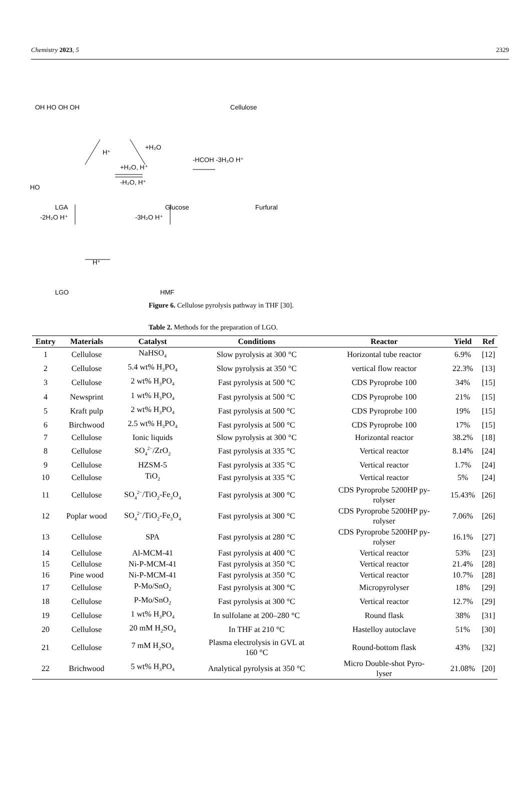Chemistry 2023, 5 2329
OH HO OH OH
Cellulose
H⁺
+H₂O
HO
LGA
+H₂O, H⁺
-H₂O, H⁺
Glucose
-HCOH -3H₂O H⁺
Furfural
-2H₂O H⁺
-3H₂O H⁺
H⁺
LGO
HMF
Figure 6. Cellulose pyrolysis pathway in THF [30].
Table 2. Methods for the preparation of LGO.
| Entry | Materials | Catalyst | Conditions | Reactor | Yield | Ref |
| --- | --- | --- | --- | --- | --- | --- |
| 1 | Cellulose | NaHSO<sub>4</sub> | Slow pyrolysis at 300 °C | Horizontal tube reactor | 6.9% | [12] |
| 2 | Cellulose | 5.4 wt% H<sub>3</sub>PO<sub>4</sub> | Slow pyrolysis at 350 °C | vertical flow reactor | 22.3% | [13] |
| 3 | Cellulose | 2 wt% H<sub>3</sub>PO<sub>4</sub> | Fast pyrolysis at 500 °C | CDS Pyroprobe 100 | 34% | [15] |
| 4 | Newsprint | 1 wt% H<sub>3</sub>PO<sub>4</sub> | Fast pyrolysis at 500 °C | CDS Pyroprobe 100 | 21% | [15] |
| 5 | Kraft pulp | 2 wt% H<sub>3</sub>PO<sub>4</sub> | Fast pyrolysis at 500 °C | CDS Pyroprobe 100 | 19% | [15] |
| 6 | Birchwood | 2.5 wt% H<sub>3</sub>PO<sub>4</sub> | Fast pyrolysis at 500 °C | CDS Pyroprobe 100 | 17% | [15] |
| 7 | Cellulose | Ionic liquids | Slow pyrolysis at 300 °C | Horizontal reactor | 38.2% | [18] |
| 8 | Cellulose | SO<sub>4</sub><sup>2−</sup>/ZrO<sub>2</sub> | Fast pyrolysis at 335 °C | Vertical reactor | 8.14% | [24] |
| 9 | Cellulose | HZSM-5 | Fast pyrolysis at 335 °C | Vertical reactor | 1.7% | [24] |
| 10 | Cellulose | TiO<sub>2</sub> | Fast pyrolysis at 335 °C | Vertical reactor | 5% | [24] |
| 11 | Cellulose | SO<sub>4</sub><sup>2−</sup>/TiO<sub>2</sub>-Fe<sub>3</sub>O<sub>4</sub> | Fast pyrolysis at 300 °C | CDS Pyroprobe 5200HP py- rolyser | 15.43% | [26] |
| 12 | Poplar wood | SO<sub>4</sub><sup>2−</sup>/TiO<sub>2</sub>-Fe<sub>3</sub>O<sub>4</sub> | Fast pyrolysis at 300 °C | CDS Pyroprobe 5200HP py- rolyser | 7.06% | [26] |
| 13 | Cellulose | SPA | Fast pyrolysis at 280 °C | CDS Pyroprobe 5200HP py- rolyser | 16.1% | [27] |
| 14 | Cellulose | Al-MCM-41 | Fast pyrolysis at 400 °C | Vertical reactor | 53% | [23] |
| 15 | Cellulose | Ni-P-MCM-41 | Fast pyrolysis at 350 °C | Vertical reactor | 21.4% | [28] |
| 16 | Pine wood | Ni-P-MCM-41 | Fast pyrolysis at 350 °C | Vertical reactor | 10.7% | [28] |
| 17 | Cellulose | P-Mo/SnO<sub>2</sub> | Fast pyrolysis at 300 °C | Micropyrolyser | 18% | [29] |
| 18 | Cellulose | P-Mo/SnO<sub>2</sub> | Fast pyrolysis at 300 °C | Vertical reactor | 12.7% | [29] |
| 19 | Cellulose | 1 wt% H<sub>3</sub>PO<sub>4</sub> | In sulfolane at 200–280 °C | Round flask | 38% | [31] |
| 20 | Cellulose | 20 mM H<sub>2</sub>SO<sub>4</sub> | In THF at 210 °C | Hastelloy autoclave | 51% | [30] |
| 21 | Cellulose | 7 mM H<sub>2</sub>SO<sub>4</sub> | Plasma electrolysis in GVL at 160 °C | Round-bottom flask | 43% | [32] |
| 22 | Brichwood | 5 wt% H<sub>3</sub>PO<sub>4</sub> | Analytical pyrolysis at 350 °C | Micro Double-shot Pyro- lyser | 21.08% | [20] |